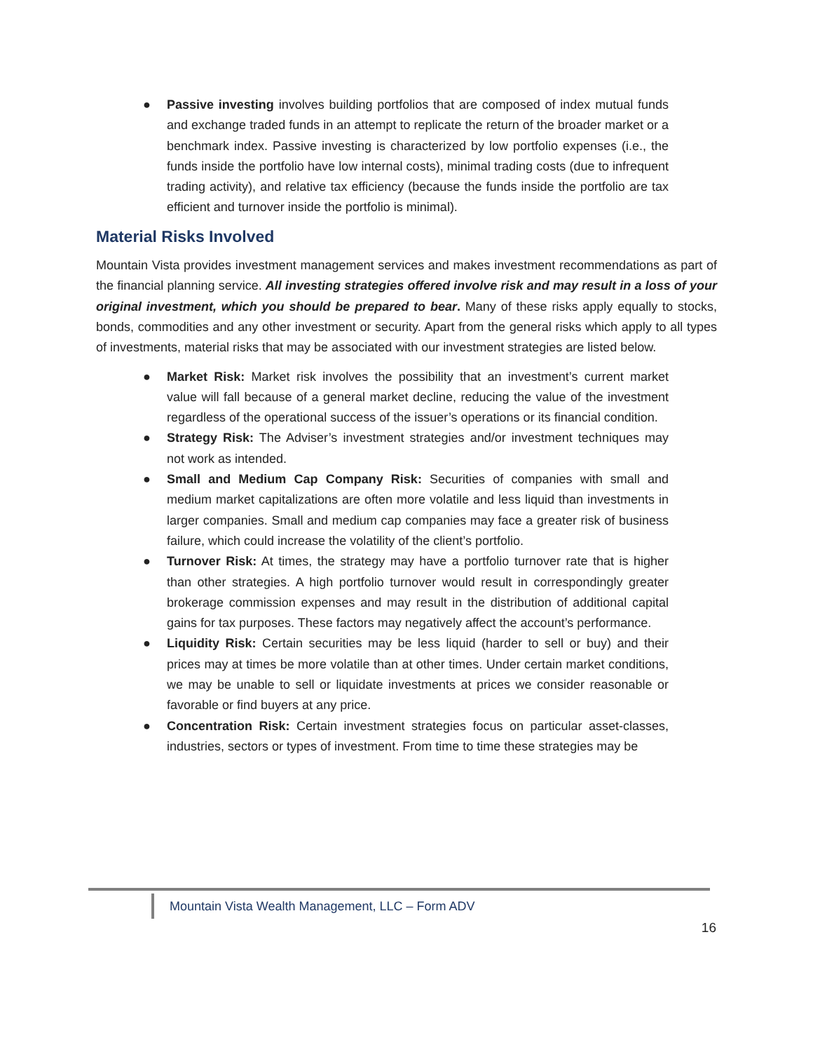● Passive investing involves building portfolios that are composed of index mutual funds and exchange traded funds in an attempt to replicate the return of the broader market or a benchmark index. Passive investing is characterized by low portfolio expenses (i.e., the funds inside the portfolio have low internal costs), minimal trading costs (due to infrequent trading activity), and relative tax efficiency (because the funds inside the portfolio are tax efficient and turnover inside the portfolio is minimal).
Material Risks Involved
Mountain Vista provides investment management services and makes investment recommendations as part of the financial planning service. All investing strategies offered involve risk and may result in a loss of your original investment, which you should be prepared to bear. Many of these risks apply equally to stocks, bonds, commodities and any other investment or security. Apart from the general risks which apply to all types of investments, material risks that may be associated with our investment strategies are listed below.
● Market Risk: Market risk involves the possibility that an investment’s current market value will fall because of a general market decline, reducing the value of the investment regardless of the operational success of the issuer’s operations or its financial condition.
● Strategy Risk: The Adviser’s investment strategies and/or investment techniques may not work as intended.
● Small and Medium Cap Company Risk: Securities of companies with small and medium market capitalizations are often more volatile and less liquid than investments in larger companies. Small and medium cap companies may face a greater risk of business failure, which could increase the volatility of the client’s portfolio.
● Turnover Risk: At times, the strategy may have a portfolio turnover rate that is higher than other strategies. A high portfolio turnover would result in correspondingly greater brokerage commission expenses and may result in the distribution of additional capital gains for tax purposes. These factors may negatively affect the account’s performance.
● Liquidity Risk: Certain securities may be less liquid (harder to sell or buy) and their prices may at times be more volatile than at other times. Under certain market conditions, we may be unable to sell or liquidate investments at prices we consider reasonable or favorable or find buyers at any price.
● Concentration Risk: Certain investment strategies focus on particular asset-classes, industries, sectors or types of investment. From time to time these strategies may be
Mountain Vista Wealth Management, LLC – Form ADV
16